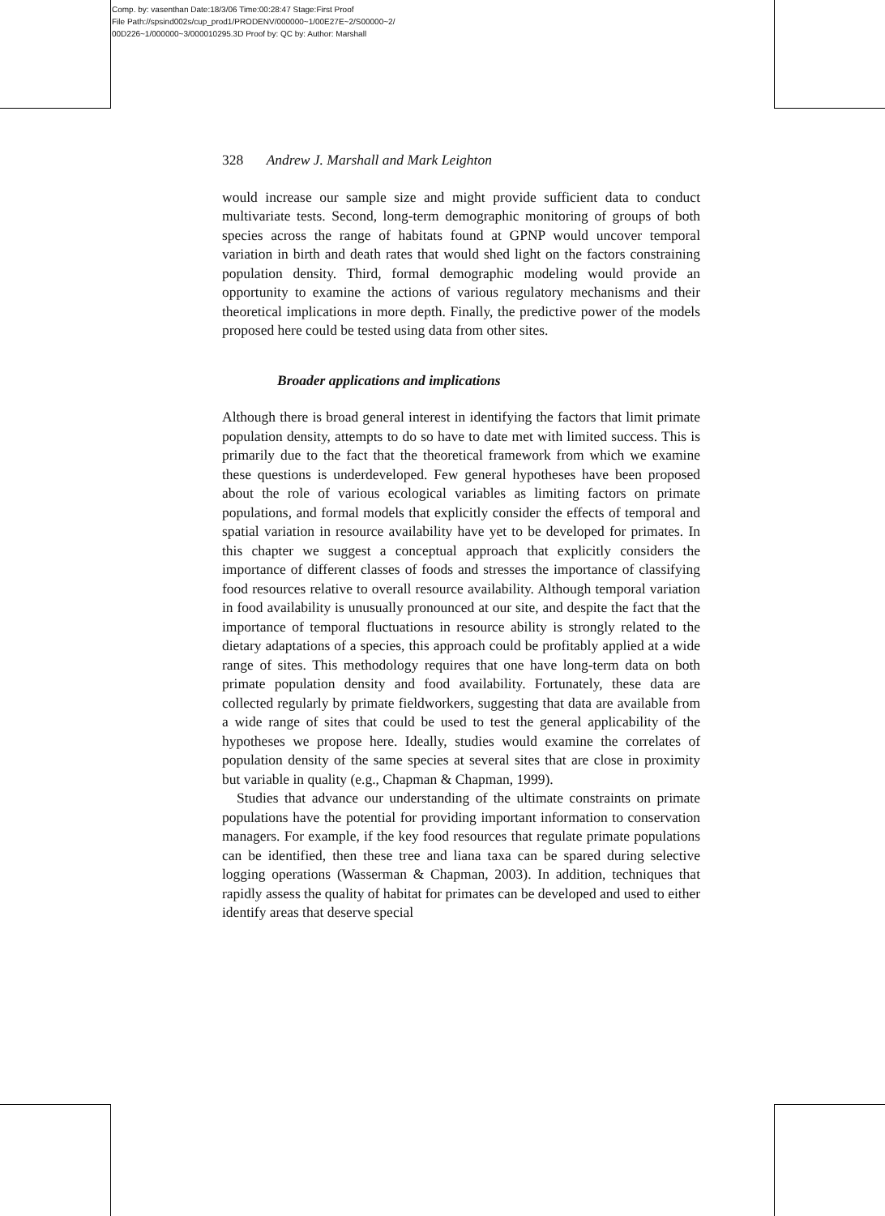Comp. by: vasenthan Date:18/3/06 Time:00:28:47 Stage:First Proof
File Path://spsind002s/cup_prod1/PRODENV/000000~1/00E27E~2/S00000~2/
00D226~1/000000~3/000010295.3D Proof by: QC by: Author: Marshall
328 Andrew J. Marshall and Mark Leighton
would increase our sample size and might provide sufficient data to conduct multivariate tests. Second, long-term demographic monitoring of groups of both species across the range of habitats found at GPNP would uncover temporal variation in birth and death rates that would shed light on the factors constraining population density. Third, formal demographic modeling would provide an opportunity to examine the actions of various regulatory mechanisms and their theoretical implications in more depth. Finally, the predictive power of the models proposed here could be tested using data from other sites.
Broader applications and implications
Although there is broad general interest in identifying the factors that limit primate population density, attempts to do so have to date met with limited success. This is primarily due to the fact that the theoretical framework from which we examine these questions is underdeveloped. Few general hypotheses have been proposed about the role of various ecological variables as limiting factors on primate populations, and formal models that explicitly consider the effects of temporal and spatial variation in resource availability have yet to be developed for primates. In this chapter we suggest a conceptual approach that explicitly considers the importance of different classes of foods and stresses the importance of classifying food resources relative to overall resource availability. Although temporal variation in food availability is unusually pronounced at our site, and despite the fact that the importance of temporal fluctuations in resource ability is strongly related to the dietary adaptations of a species, this approach could be profitably applied at a wide range of sites. This methodology requires that one have long-term data on both primate population density and food availability. Fortunately, these data are collected regularly by primate fieldworkers, suggesting that data are available from a wide range of sites that could be used to test the general applicability of the hypotheses we propose here. Ideally, studies would examine the correlates of population density of the same species at several sites that are close in proximity but variable in quality (e.g., Chapman & Chapman, 1999).
Studies that advance our understanding of the ultimate constraints on primate populations have the potential for providing important information to conservation managers. For example, if the key food resources that regulate primate populations can be identified, then these tree and liana taxa can be spared during selective logging operations (Wasserman & Chapman, 2003). In addition, techniques that rapidly assess the quality of habitat for primates can be developed and used to either identify areas that deserve special